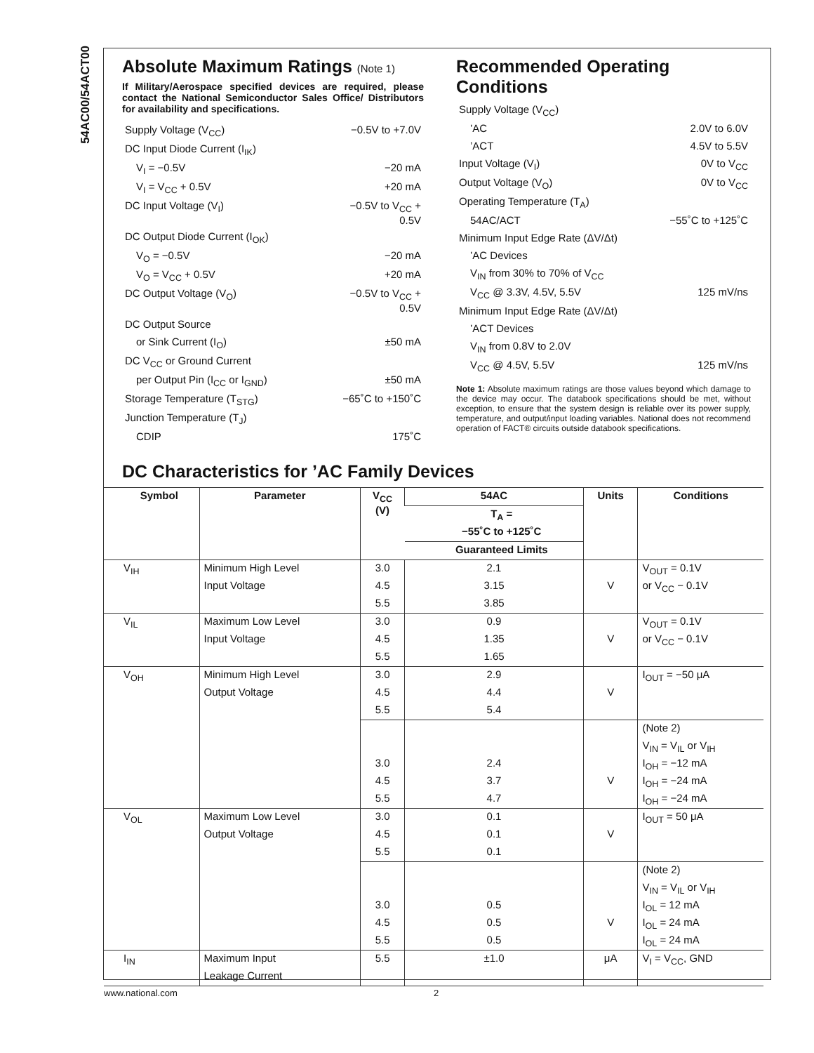54AC00/54ACT00
Absolute Maximum Ratings (Note 1)
If Military/Aerospace specified devices are required, please contact the National Semiconductor Sales Office/ Distributors for availability and specifications.
| Supply Voltage (V<sub>CC</sub>) | −0.5V to +7.0V |
| DC Input Diode Current (I<sub>IK</sub>) | |
| V<sub>I</sub> = −0.5V | −20 mA |
| V<sub>I</sub> = V<sub>CC</sub> + 0.5V | +20 mA |
| DC Input Voltage (V<sub>I</sub>) | −0.5V to V<sub>CC</sub> + 0.5V |
| DC Output Diode Current (I<sub>OK</sub>) | |
| V<sub>O</sub> = −0.5V | −20 mA |
| V<sub>O</sub> = V<sub>CC</sub> + 0.5V | +20 mA |
| DC Output Voltage (V<sub>O</sub>) | −0.5V to V<sub>CC</sub> + 0.5V |
| DC Output Source | |
| or Sink Current (I<sub>O</sub>) | ±50 mA |
| DC V<sub>CC</sub> or Ground Current | |
| per Output Pin (I<sub>CC</sub> or I<sub>GND</sub>) | ±50 mA |
| Storage Temperature (T<sub>STG</sub>) | −65˚C to +150˚C |
| Junction Temperature (T<sub>J</sub>) | |
| CDIP | 175˚C |
Recommended Operating Conditions
| Supply Voltage (V<sub>CC</sub>) | |
| ’AC | 2.0V to 6.0V |
| ’ACT | 4.5V to 5.5V |
| Input Voltage (V<sub>I</sub>) | 0V to V<sub>CC</sub> |
| Output Voltage (V<sub>O</sub>) | 0V to V<sub>CC</sub> |
| Operating Temperature (T<sub>A</sub>) | |
| 54AC/ACT | −55˚C to +125˚C |
| Minimum Input Edge Rate (ΔV/Δt) | |
| ’AC Devices | |
| V<sub>IN</sub> from 30% to 70% of V<sub>CC</sub> | |
| V<sub>CC</sub> @ 3.3V, 4.5V, 5.5V | 125 mV/ns |
| Minimum Input Edge Rate (ΔV/Δt) | |
| ’ACT Devices | |
| V<sub>IN</sub> from 0.8V to 2.0V | |
| V<sub>CC</sub> @ 4.5V, 5.5V | 125 mV/ns |
Note 1: Absolute maximum ratings are those values beyond which damage to the device may occur. The databook specifications should be met, without exception, to ensure that the system design is reliable over its power supply, temperature, and output/input loading variables. National does not recommend operation of FACT® circuits outside databook specifications.
DC Characteristics for ’AC Family Devices
| Symbol | Parameter | V<sub>CC</sub> (V) | 54AC | Units | Conditions |
| --- | --- | --- | --- | --- | --- |
| | | | T<sub>A</sub> = | | |
| | | | −55˚C to +125˚C | | |
| | | | Guaranteed Limits | | |
| V<sub>IH</sub> | Minimum High Level | 3.0 | 2.1 | | V<sub>OUT</sub> = 0.1V |
| | Input Voltage | 4.5 | 3.15 | V | or V<sub>CC</sub> − 0.1V |
| | | 5.5 | 3.85 | | |
| V<sub>IL</sub> | Maximum Low Level | 3.0 | 0.9 | | V<sub>OUT</sub> = 0.1V |
| | Input Voltage | 4.5 | 1.35 | V | or V<sub>CC</sub> − 0.1V |
| | | 5.5 | 1.65 | | |
| V<sub>OH</sub> | Minimum High Level | 3.0 | 2.9 | | I<sub>OUT</sub> = −50 μA |
| | Output Voltage | 4.5 | 4.4 | V | |
| | | 5.5 | 5.4 | | |
| | | | | | (Note 2) |
| | | | | | V<sub>IN</sub> = V<sub>IL</sub> or V<sub>IH</sub> |
| | | 3.0 | 2.4 | | I<sub>OH</sub> = −12 mA |
| | | 4.5 | 3.7 | V | I<sub>OH</sub> = −24 mA |
| | | 5.5 | 4.7 | | I<sub>OH</sub> = −24 mA |
| V<sub>OL</sub> | Maximum Low Level | 3.0 | 0.1 | | I<sub>OUT</sub> = 50 μA |
| | Output Voltage | 4.5 | 0.1 | V | |
| | | 5.5 | 0.1 | | |
| | | | | | (Note 2) |
| | | | | | V<sub>IN</sub> = V<sub>IL</sub> or V<sub>IH</sub> |
| | | 3.0 | 0.5 | | I<sub>OL</sub> = 12 mA |
| | | 4.5 | 0.5 | V | I<sub>OL</sub> = 24 mA |
| | | 5.5 | 0.5 | | I<sub>OL</sub> = 24 mA |
| I<sub>IN</sub> | Maximum Input | 5.5 | ±1.0 | μA | V<sub>I</sub> = V<sub>CC</sub>, GND |
| | Leakage Current | | | | |
www.national.com 2